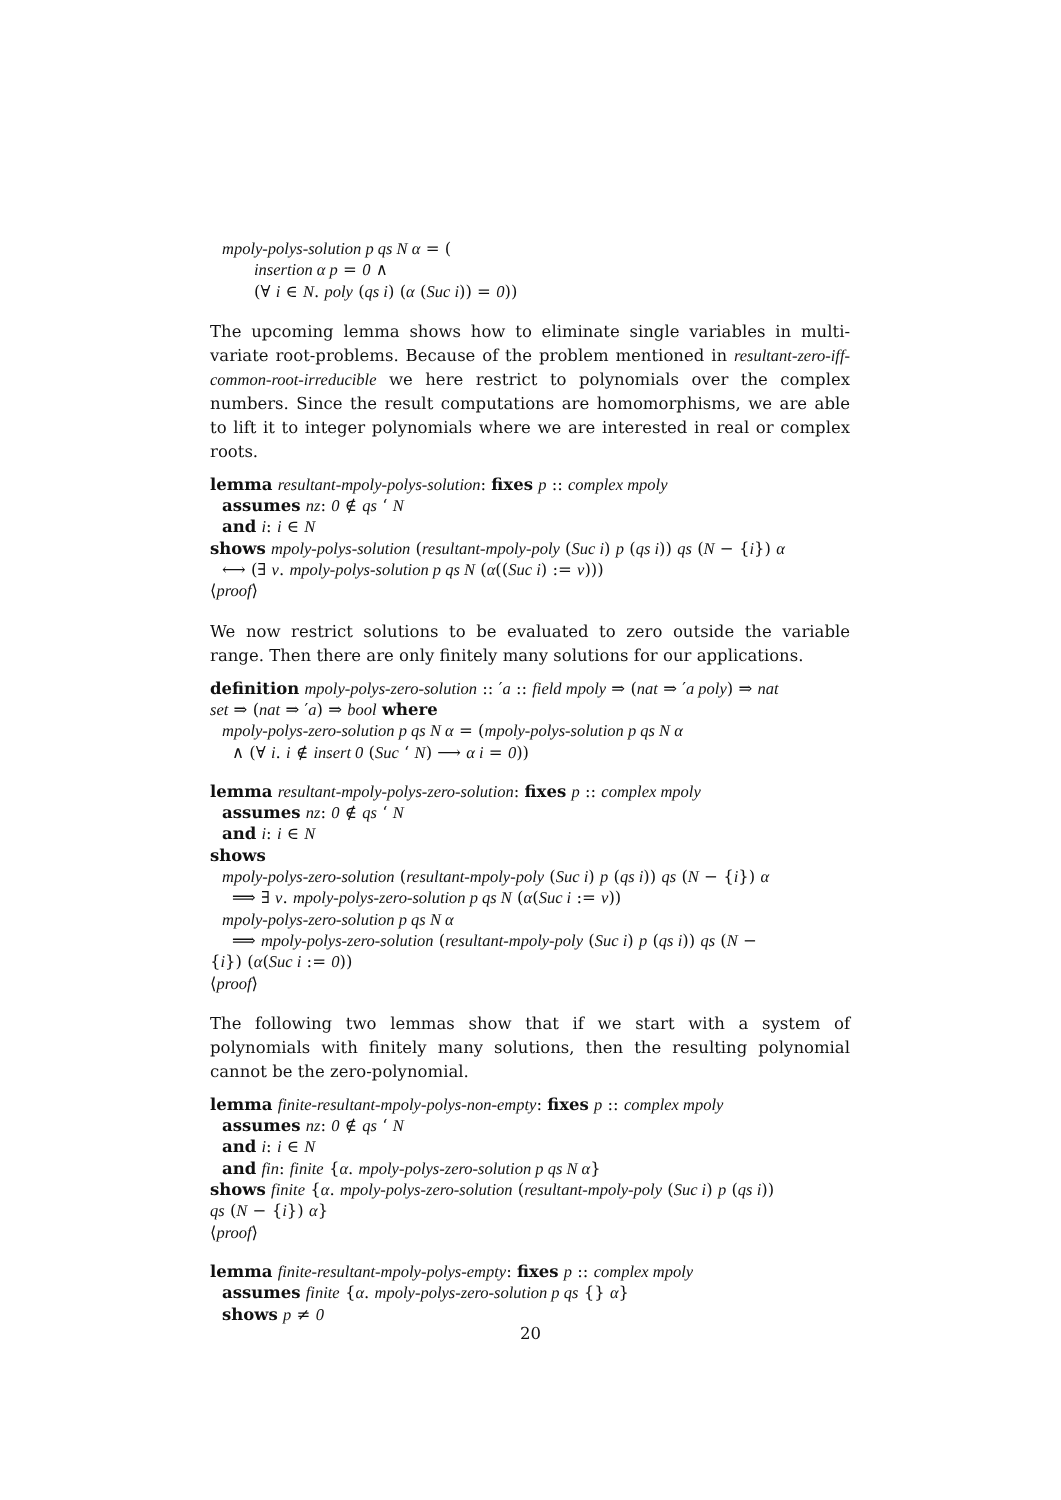mpoly-polys-solution p qs N α = (
insertion α p = 0 ∧
(∀ i ∈ N. poly (qs i) (α (Suc i)) = 0))
The upcoming lemma shows how to eliminate single variables in multi-variate root-problems. Because of the problem mentioned in resultant-zero-iff-common-root-irreducible we here restrict to polynomials over the complex numbers. Since the result computations are homomorphisms, we are able to lift it to integer polynomials where we are interested in real or complex roots.
lemma resultant-mpoly-polys-solution: fixes p :: complex mpoly
assumes nz: 0 ∉ qs ‘ N
and i: i ∈ N
shows mpoly-polys-solution (resultant-mpoly-poly (Suc i) p (qs i)) qs (N − {i}) α
⟷ (∃ v. mpoly-polys-solution p qs N (α((Suc i) := v)))
⟨proof⟩
We now restrict solutions to be evaluated to zero outside the variable range. Then there are only finitely many solutions for our applications.
definition mpoly-polys-zero-solution :: ′a :: field mpoly ⇒ (nat ⇒ ′a poly) ⇒ nat
set ⇒ (nat ⇒ ′a) ⇒ bool where
mpoly-polys-zero-solution p qs N α = (mpoly-polys-solution p qs N α
∧ (∀ i. i ∉ insert 0 (Suc ‘ N) ⟶ α i = 0))
lemma resultant-mpoly-polys-zero-solution: fixes p :: complex mpoly
assumes nz: 0 ∉ qs ‘ N
and i: i ∈ N
shows
mpoly-polys-zero-solution (resultant-mpoly-poly (Suc i) p (qs i)) qs (N − {i}) α
⟹ ∃ v. mpoly-polys-zero-solution p qs N (α(Suc i := v))
mpoly-polys-zero-solution p qs N α
⟹ mpoly-polys-zero-solution (resultant-mpoly-poly (Suc i) p (qs i)) qs (N −
{i}) (α(Suc i := 0))
⟨proof⟩
The following two lemmas show that if we start with a system of polynomials with finitely many solutions, then the resulting polynomial cannot be the zero-polynomial.
lemma finite-resultant-mpoly-polys-non-empty: fixes p :: complex mpoly
assumes nz: 0 ∉ qs ‘ N
and i: i ∈ N
and fin: finite {α. mpoly-polys-zero-solution p qs N α}
shows finite {α. mpoly-polys-zero-solution (resultant-mpoly-poly (Suc i) p (qs i))
qs (N − {i}) α}
⟨proof⟩
lemma finite-resultant-mpoly-polys-empty: fixes p :: complex mpoly
assumes finite {α. mpoly-polys-zero-solution p qs {} α}
shows p ≠ 0
20